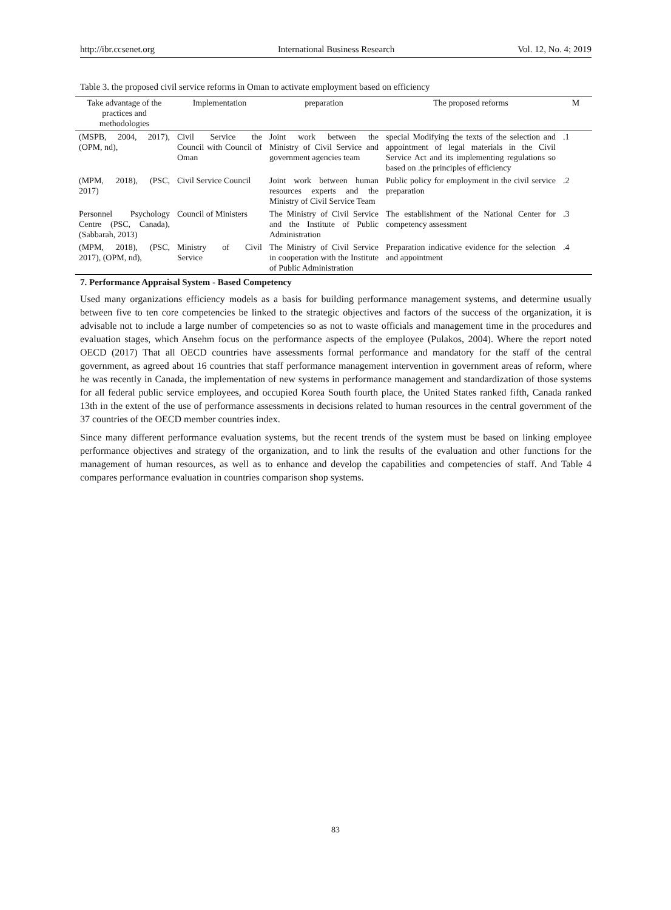http://ibr.ccsenet.org International Business Research Vol. 12, No. 4; 2019
Table 3. the proposed civil service reforms in Oman to activate employment based on efficiency
| Take advantage of the practices and methodologies | Implementation | preparation | The proposed reforms | M |
| --- | --- | --- | --- | --- |
| (MSPB, 2004, 2017), (OPM, nd), | Civil Service the Council with Council of Oman | Joint work between the Ministry of Civil Service and government agencies team | special Modifying the texts of the selection and appointment of legal materials in the Civil Service Act and its implementing regulations so based on .the principles of efficiency | .1 |
| (MPM, 2018), (PSC, 2017) | Civil Service Council | Joint work between human resources experts and the Ministry of Civil Service Team | Public policy for employment in the civil service preparation | .2 |
| Personnel Psychology Centre (PSC, Canada), (Sabbarah, 2013) | Council of Ministers | The Ministry of Civil Service and the Institute of Public Administration | The establishment of the National Center for competency assessment | .3 |
| (MPM, 2018), (PSC, 2017), (OPM, nd), | Ministry of Civil Service | The Ministry of Civil Service in cooperation with the Institute of Public Administration | Preparation indicative evidence for the selection and appointment | .4 |
7. Performance Appraisal System - Based Competency
Used many organizations efficiency models as a basis for building performance management systems, and determine usually between five to ten core competencies be linked to the strategic objectives and factors of the success of the organization, it is advisable not to include a large number of competencies so as not to waste officials and management time in the procedures and evaluation stages, which Ansehm focus on the performance aspects of the employee (Pulakos, 2004). Where the report noted OECD (2017) That all OECD countries have assessments formal performance and mandatory for the staff of the central government, as agreed about 16 countries that staff performance management intervention in government areas of reform, where he was recently in Canada, the implementation of new systems in performance management and standardization of those systems for all federal public service employees, and occupied Korea South fourth place, the United States ranked fifth, Canada ranked 13th in the extent of the use of performance assessments in decisions related to human resources in the central government of the 37 countries of the OECD member countries index.
Since many different performance evaluation systems, but the recent trends of the system must be based on linking employee performance objectives and strategy of the organization, and to link the results of the evaluation and other functions for the management of human resources, as well as to enhance and develop the capabilities and competencies of staff. And Table 4 compares performance evaluation in countries comparison shop systems.
83